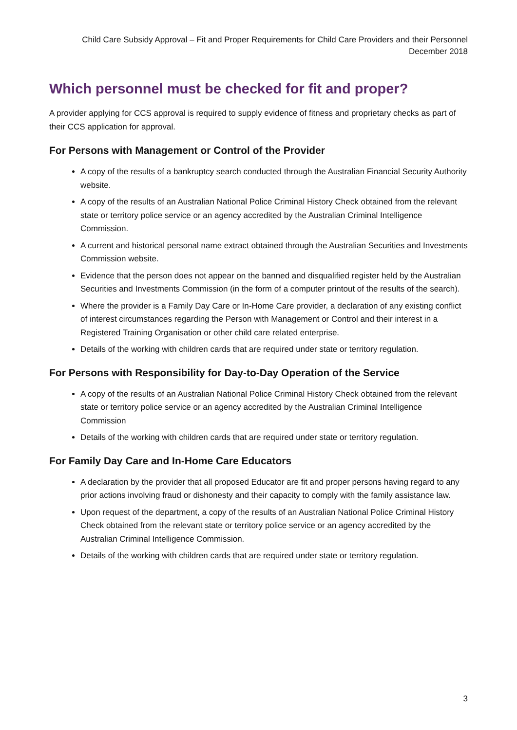Child Care Subsidy Approval – Fit and Proper Requirements for Child Care Providers and their Personnel
December 2018
Which personnel must be checked for fit and proper?
A provider applying for CCS approval is required to supply evidence of fitness and proprietary checks as part of their CCS application for approval.
For Persons with Management or Control of the Provider
A copy of the results of a bankruptcy search conducted through the Australian Financial Security Authority website.
A copy of the results of an Australian National Police Criminal History Check obtained from the relevant state or territory police service or an agency accredited by the Australian Criminal Intelligence Commission.
A current and historical personal name extract obtained through the Australian Securities and Investments Commission website.
Evidence that the person does not appear on the banned and disqualified register held by the Australian Securities and Investments Commission (in the form of a computer printout of the results of the search).
Where the provider is a Family Day Care or In-Home Care provider, a declaration of any existing conflict of interest circumstances regarding the Person with Management or Control and their interest in a Registered Training Organisation or other child care related enterprise.
Details of the working with children cards that are required under state or territory regulation.
For Persons with Responsibility for Day-to-Day Operation of the Service
A copy of the results of an Australian National Police Criminal History Check obtained from the relevant state or territory police service or an agency accredited by the Australian Criminal Intelligence Commission
Details of the working with children cards that are required under state or territory regulation.
For Family Day Care and In-Home Care Educators
A declaration by the provider that all proposed Educator are fit and proper persons having regard to any prior actions involving fraud or dishonesty and their capacity to comply with the family assistance law.
Upon request of the department, a copy of the results of an Australian National Police Criminal History Check obtained from the relevant state or territory police service or an agency accredited by the Australian Criminal Intelligence Commission.
Details of the working with children cards that are required under state or territory regulation.
3